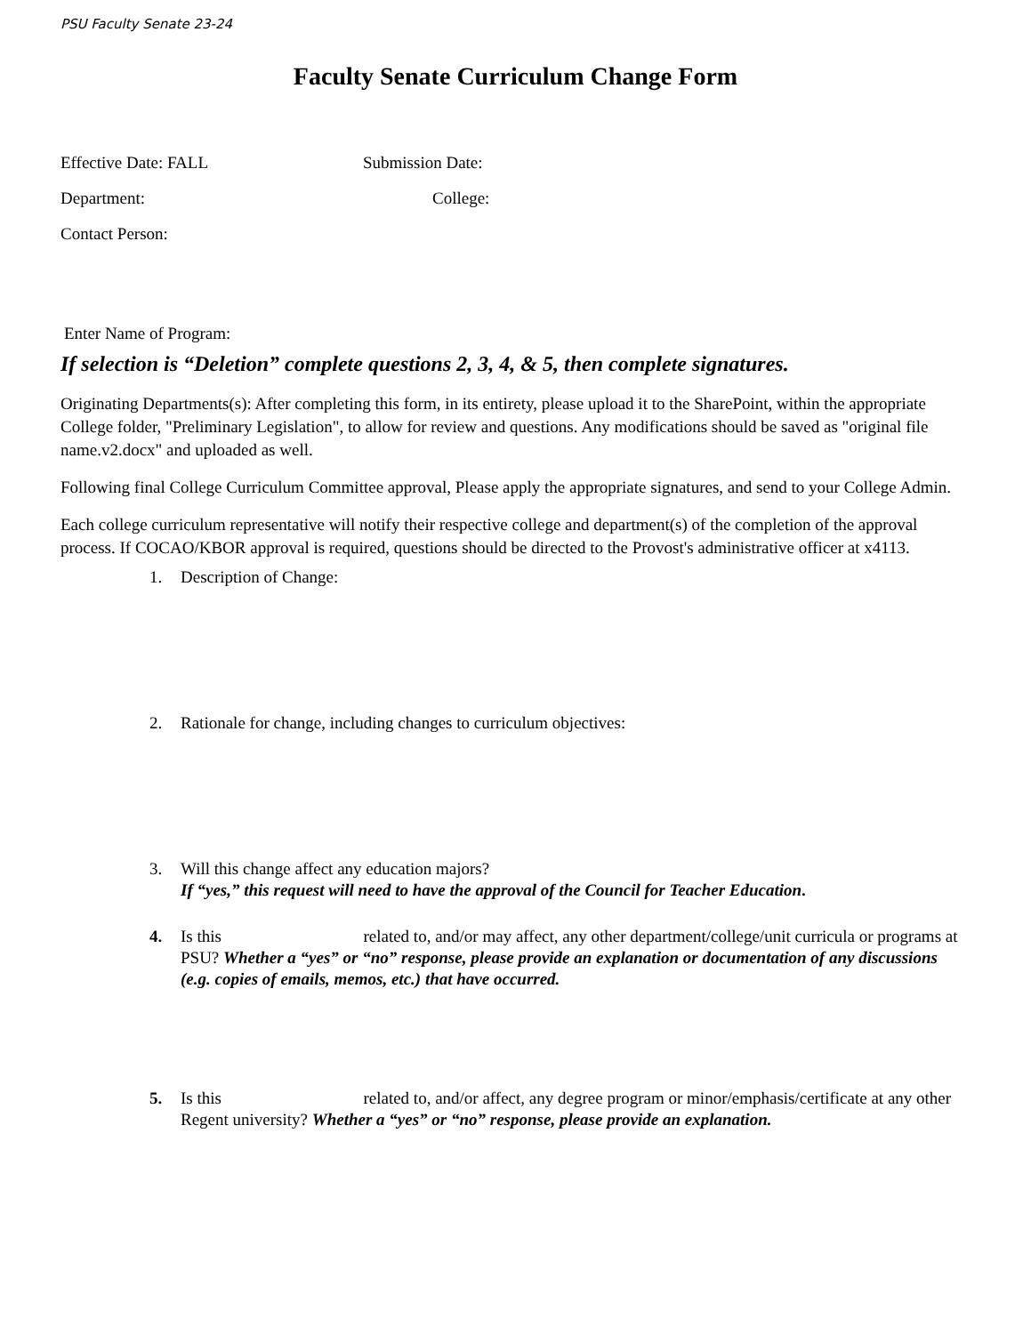PSU Faculty Senate 23-24
Faculty Senate Curriculum Change Form
Effective Date: FALL Submission Date:
Department: College:
Contact Person:
Enter Name of Program:
If selection is “Deletion” complete questions 2, 3, 4, & 5, then complete signatures.
Originating Departments(s): After completing this form, in its entirety, please upload it to the SharePoint, within the appropriate College folder, "Preliminary Legislation", to allow for review and questions. Any modifications should be saved as "original file name.v2.docx" and uploaded as well.
Following final College Curriculum Committee approval, Please apply the appropriate signatures, and send to your College Admin.
Each college curriculum representative will notify their respective college and department(s) of the completion of the approval process. If COCAO/KBOR approval is required, questions should be directed to the Provost's administrative officer at x4113.
1. Description of Change:
2. Rationale for change, including changes to curriculum objectives:
3. Will this change affect any education majors?
If “yes,” this request will need to have the approval of the Council for Teacher Education.
4. Is this related to, and/or may affect, any other department/college/unit curricula or programs at PSU? Whether a “yes” or “no” response, please provide an explanation or documentation of any discussions (e.g. copies of emails, memos, etc.) that have occurred.
5. Is this related to, and/or affect, any degree program or minor/emphasis/certificate at any other Regent university? Whether a “yes” or “no” response, please provide an explanation.